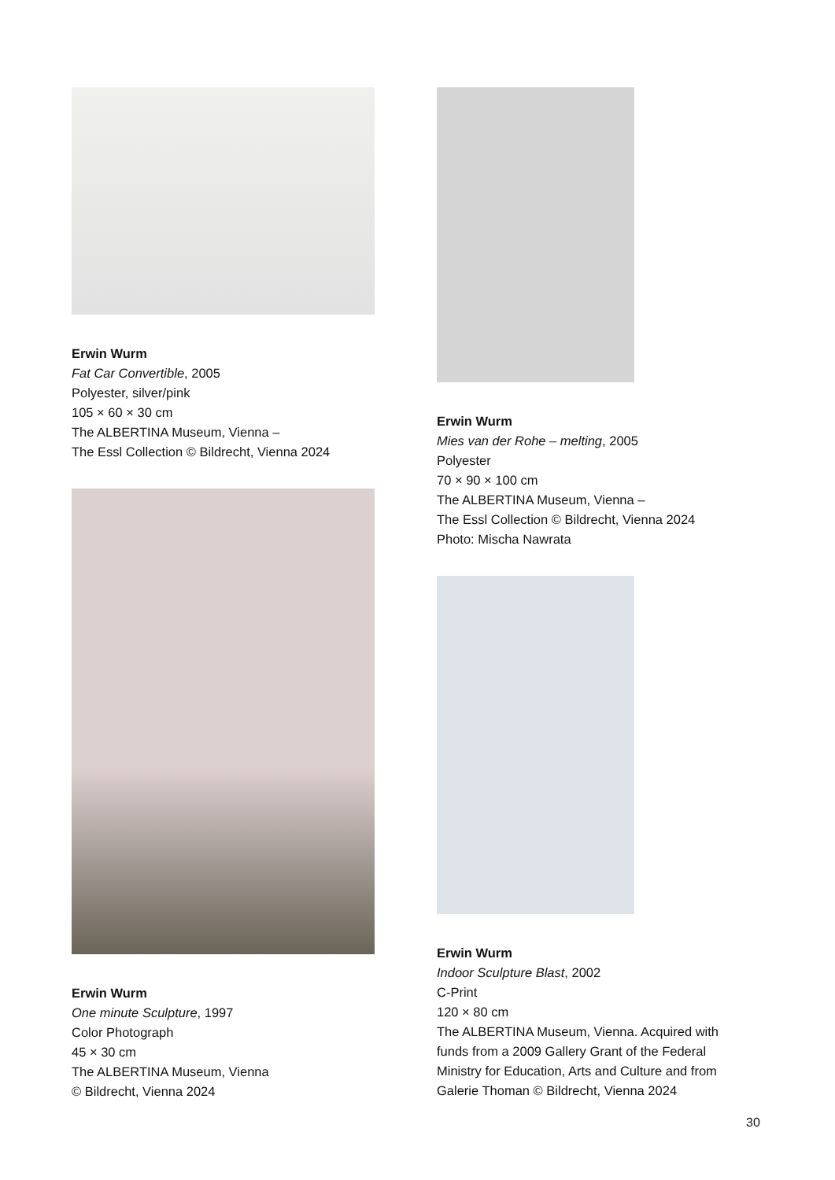Erwin Wurm
Fat Car Convertible, 2005
Polyester, silver/pink
105 × 60 × 30 cm
The ALBERTINA Museum, Vienna –
The Essl Collection © Bildrecht, Vienna 2024
Erwin Wurm
One minute Sculpture, 1997
Color Photograph
45 × 30 cm
The ALBERTINA Museum, Vienna
© Bildrecht, Vienna 2024
Erwin Wurm
Mies van der Rohe – melting, 2005
Polyester
70 × 90 × 100 cm
The ALBERTINA Museum, Vienna –
The Essl Collection © Bildrecht, Vienna 2024
Photo: Mischa Nawrata
Erwin Wurm
Indoor Sculpture Blast, 2002
C-Print
120 × 80 cm
The ALBERTINA Museum, Vienna. Acquired with funds from a 2009 Gallery Grant of the Federal Ministry for Education, Arts and Culture and from Galerie Thoman © Bildrecht, Vienna 2024
30